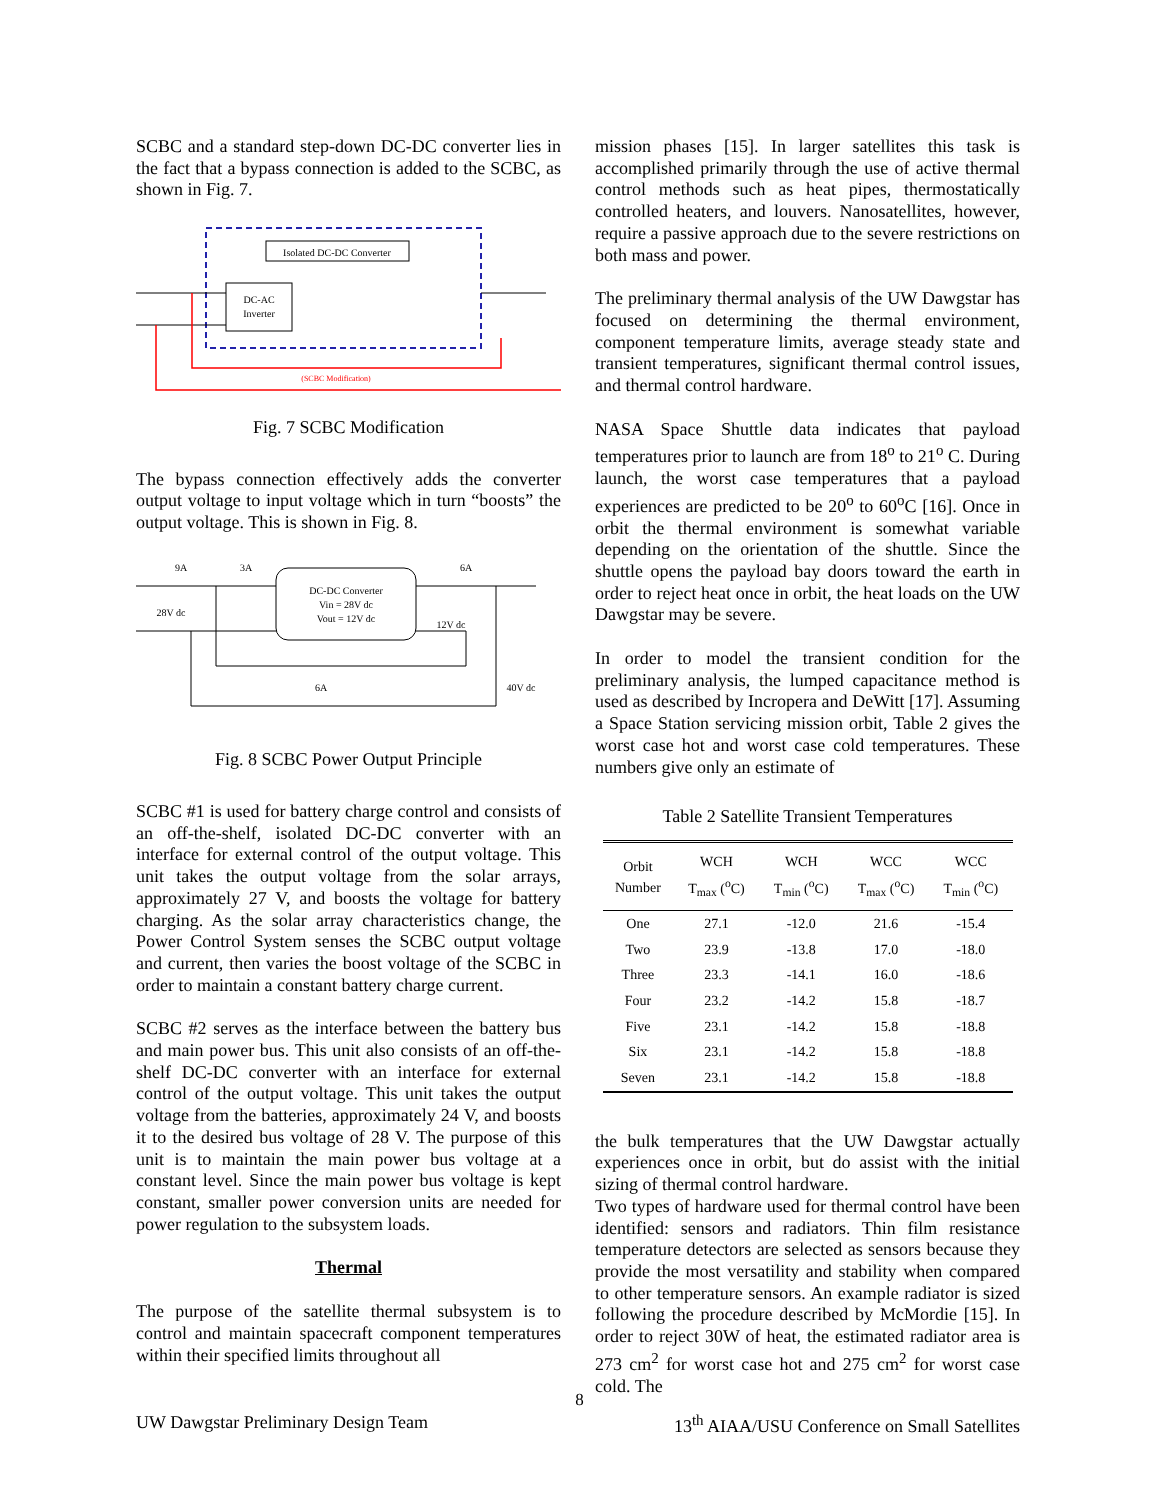SCBC and a standard step-down DC-DC converter lies in the fact that a bypass connection is added to the SCBC, as shown in Fig. 7.
Isolated DC-DC Converter
DC-AC
Inverter
(SCBC Modification)
Fig. 7 SCBC Modification
The bypass connection effectively adds the converter output voltage to input voltage which in turn “boosts” the output voltage. This is shown in Fig. 8.
9A
3A
6A
DC-DC Converter
Vin = 28V dc
Vout = 12V dc
28V dc
12V dc
40V dc
6A
Fig. 8 SCBC Power Output Principle
SCBC #1 is used for battery charge control and consists of an off-the-shelf, isolated DC-DC converter with an interface for external control of the output voltage. This unit takes the output voltage from the solar arrays, approximately 27 V, and boosts the voltage for battery charging. As the solar array characteristics change, the Power Control System senses the SCBC output voltage and current, then varies the boost voltage of the SCBC in order to maintain a constant battery charge current.
SCBC #2 serves as the interface between the battery bus and main power bus. This unit also consists of an off-the-shelf DC-DC converter with an interface for external control of the output voltage. This unit takes the output voltage from the batteries, approximately 24 V, and boosts it to the desired bus voltage of 28 V. The purpose of this unit is to maintain the main power bus voltage at a constant level. Since the main power bus voltage is kept constant, smaller power conversion units are needed for power regulation to the subsystem loads.
Thermal
The purpose of the satellite thermal subsystem is to control and maintain spacecraft component temperatures within their specified limits throughout all
mission phases [15]. In larger satellites this task is accomplished primarily through the use of active thermal control methods such as heat pipes, thermostatically controlled heaters, and louvers. Nanosatellites, however, require a passive approach due to the severe restrictions on both mass and power.
The preliminary thermal analysis of the UW Dawgstar has focused on determining the thermal environment, component temperature limits, average steady state and transient temperatures, significant thermal control issues, and thermal control hardware.
NASA Space Shuttle data indicates that payload temperatures prior to launch are from 18<sup>o</sup> to 21<sup>o</sup> C. During launch, the worst case temperatures that a payload experiences are predicted to be 20<sup>o</sup> to 60<sup>o</sup>C [16]. Once in orbit the thermal environment is somewhat variable depending on the orientation of the shuttle. Since the shuttle opens the payload bay doors toward the earth in order to reject heat once in orbit, the heat loads on the UW Dawgstar may be severe.
In order to model the transient condition for the preliminary analysis, the lumped capacitance method is used as described by Incropera and DeWitt [17]. Assuming a Space Station servicing mission orbit, Table 2 gives the worst case hot and worst case cold temperatures. These numbers give only an estimate of
Table 2 Satellite Transient Temperatures
| Orbit Number | WCH T<sub>max</sub> (<sup>o</sup>C) | WCH T<sub>min</sub> (<sup>o</sup>C) | WCC T<sub>max</sub> (<sup>o</sup>C) | WCC T<sub>min</sub> (<sup>o</sup>C) |
| --- | --- | --- | --- | --- |
| One | 27.1 | -12.0 | 21.6 | -15.4 |
| Two | 23.9 | -13.8 | 17.0 | -18.0 |
| Three | 23.3 | -14.1 | 16.0 | -18.6 |
| Four | 23.2 | -14.2 | 15.8 | -18.7 |
| Five | 23.1 | -14.2 | 15.8 | -18.8 |
| Six | 23.1 | -14.2 | 15.8 | -18.8 |
| Seven | 23.1 | -14.2 | 15.8 | -18.8 |
the bulk temperatures that the UW Dawgstar actually experiences once in orbit, but do assist with the initial sizing of thermal control hardware.
Two types of hardware used for thermal control have been identified: sensors and radiators. Thin film resistance temperature detectors are selected as sensors because they provide the most versatility and stability when compared to other temperature sensors. An example radiator is sized following the procedure described by McMordie [15]. In order to reject 30W of heat, the estimated radiator area is 273 cm<sup>2</sup> for worst case hot and 275 cm<sup>2</sup> for worst case cold. The
8
UW Dawgstar Preliminary Design Team 13<sup>th</sup> AIAA/USU Conference on Small Satellites